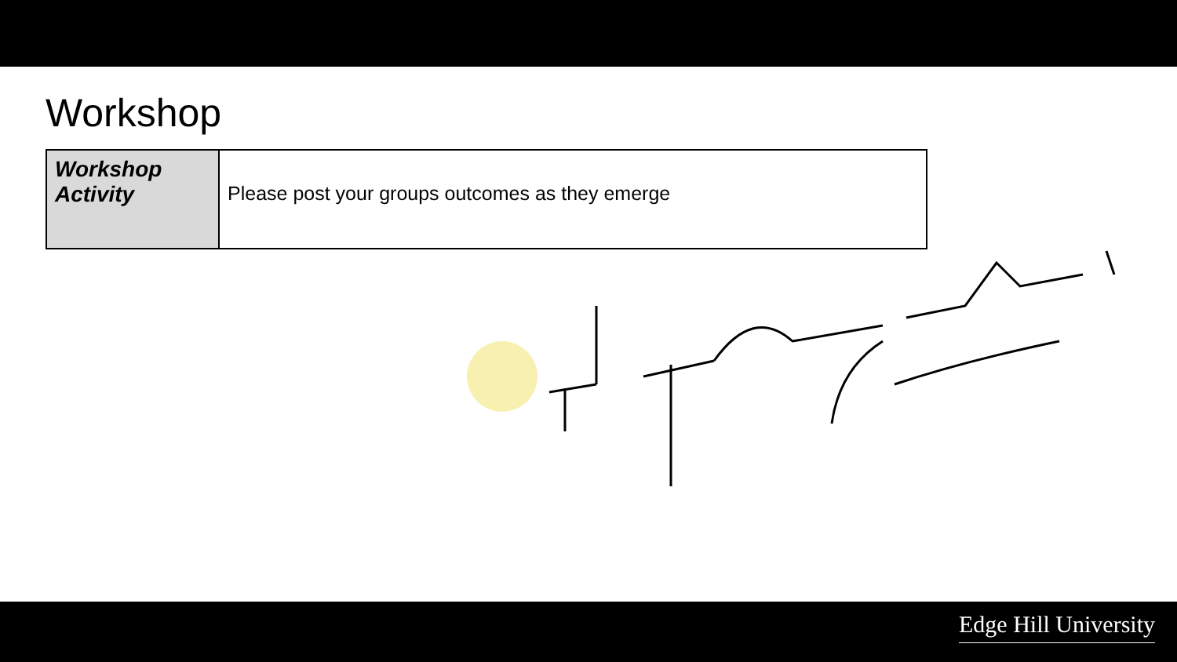Workshop
| Workshop Activity | Please post your groups outcomes as they emerge |
Edge Hill University